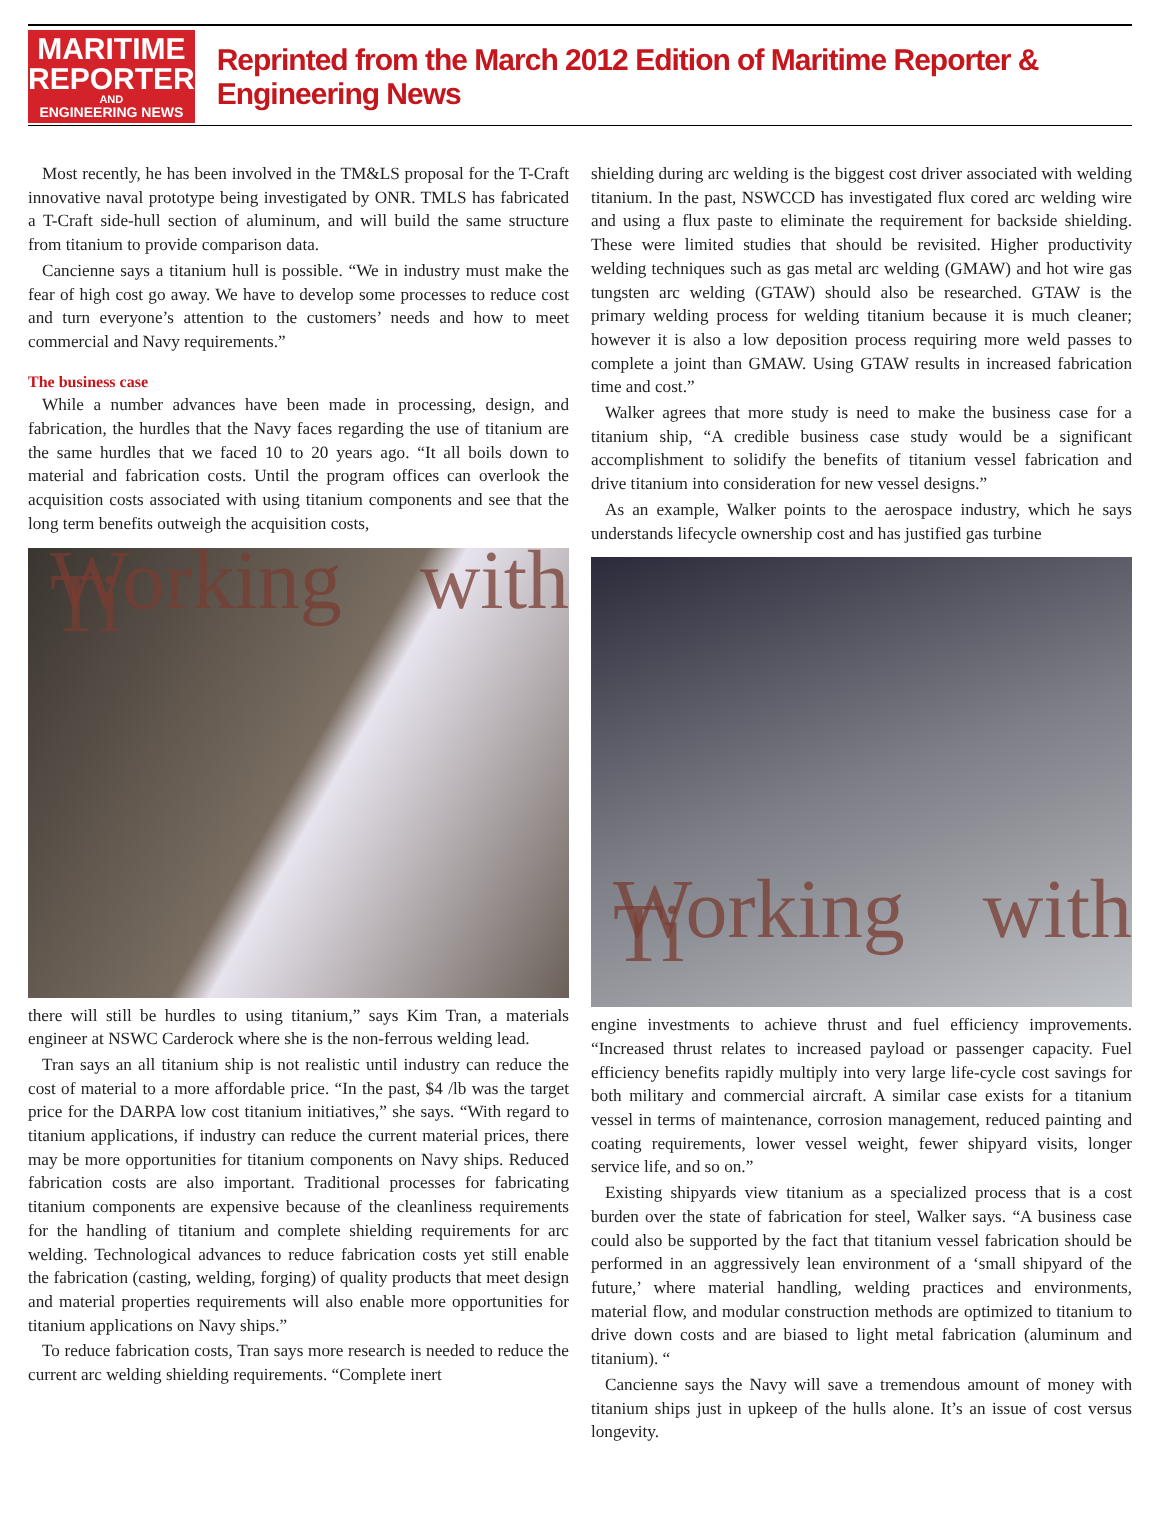MARITIME
REPORTER
AND
ENGINEERING NEWS
Reprinted from the March 2012 Edition of Maritime Reporter & Engineering News
Most recently, he has been involved in the TM&LS proposal for the T-Craft innovative naval prototype being investigated by ONR. TMLS has fabricated a T-Craft side-hull section of aluminum, and will build the same structure from titanium to provide comparison data.
Cancienne says a titanium hull is possible. “We in industry must make the fear of high cost go away. We have to develop some processes to reduce cost and turn everyone’s attention to the customers’ needs and how to meet commercial and Navy requirements.”
The business case
While a number advances have been made in processing, design, and fabrication, the hurdles that the Navy faces regarding the use of titanium are the same hurdles that we faced 10 to 20 years ago. “It all boils down to material and fabrication costs. Until the program offices can overlook the acquisition costs associated with using titanium components and see that the long term benefits outweigh the acquisition costs,
Working with Ti
there will still be hurdles to using titanium,” says Kim Tran, a materials engineer at NSWC Carderock where she is the non-ferrous welding lead.
Tran says an all titanium ship is not realistic until industry can reduce the cost of material to a more affordable price. “In the past, $4 /lb was the target price for the DARPA low cost titanium initiatives,” she says. “With regard to titanium applications, if industry can reduce the current material prices, there may be more opportunities for titanium components on Navy ships. Reduced fabrication costs are also important. Traditional processes for fabricating titanium components are expensive because of the cleanliness requirements for the handling of titanium and complete shielding requirements for arc welding. Technological advances to reduce fabrication costs yet still enable the fabrication (casting, welding, forging) of quality products that meet design and material properties requirements will also enable more opportunities for titanium applications on Navy ships.”
To reduce fabrication costs, Tran says more research is needed to reduce the current arc welding shielding requirements. “Complete inert
shielding during arc welding is the biggest cost driver associated with welding titanium. In the past, NSWCCD has investigated flux cored arc welding wire and using a flux paste to eliminate the requirement for backside shielding. These were limited studies that should be revisited. Higher productivity welding techniques such as gas metal arc welding (GMAW) and hot wire gas tungsten arc welding (GTAW) should also be researched. GTAW is the primary welding process for welding titanium because it is much cleaner; however it is also a low deposition process requiring more weld passes to complete a joint than GMAW. Using GTAW results in increased fabrication time and cost.”
Walker agrees that more study is need to make the business case for a titanium ship, “A credible business case study would be a significant accomplishment to solidify the benefits of titanium vessel fabrication and drive titanium into consideration for new vessel designs.”
As an example, Walker points to the aerospace industry, which he says understands lifecycle ownership cost and has justified gas turbine
Working with Ti
engine investments to achieve thrust and fuel efficiency improvements. “Increased thrust relates to increased payload or passenger capacity. Fuel efficiency benefits rapidly multiply into very large life-cycle cost savings for both military and commercial aircraft. A similar case exists for a titanium vessel in terms of maintenance, corrosion management, reduced painting and coating requirements, lower vessel weight, fewer shipyard visits, longer service life, and so on.”
Existing shipyards view titanium as a specialized process that is a cost burden over the state of fabrication for steel, Walker says. “A business case could also be supported by the fact that titanium vessel fabrication should be performed in an aggressively lean environment of a ‘small shipyard of the future,’ where material handling, welding practices and environments, material flow, and modular construction methods are optimized to titanium to drive down costs and are biased to light metal fabrication (aluminum and titanium). “
Cancienne says the Navy will save a tremendous amount of money with titanium ships just in upkeep of the hulls alone. It’s an issue of cost versus longevity.